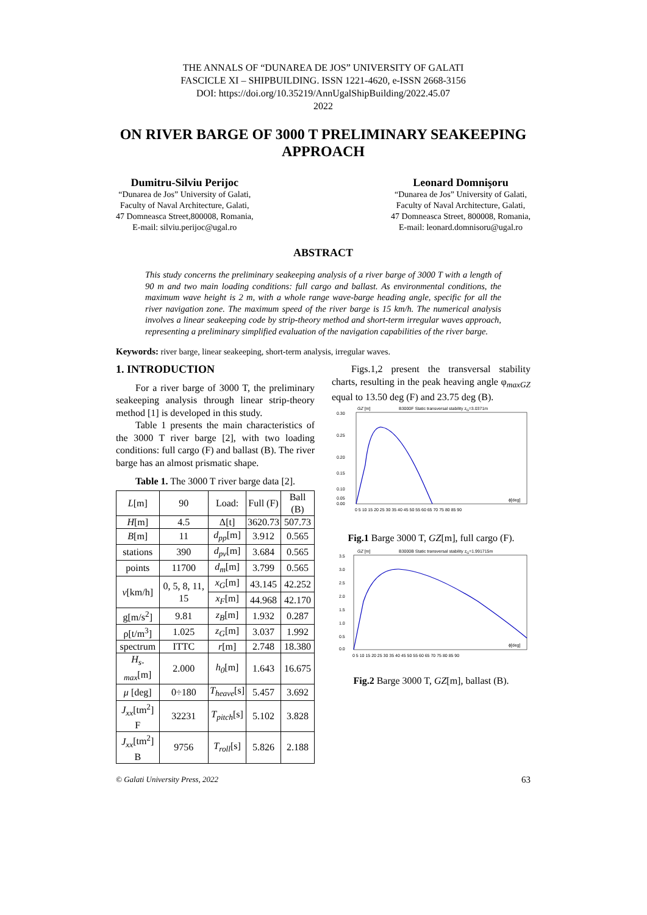THE ANNALS OF “DUNAREA DE JOS” UNIVERSITY OF GALATI
FASCICLE XI – SHIPBUILDING. ISSN 1221-4620, e-ISSN 2668-3156
DOI: https://doi.org/10.35219/AnnUgalShipBuilding/2022.45.07
2022
ON RIVER BARGE OF 3000 T PRELIMINARY SEAKEEPING APPROACH
Dumitru-Silviu Perijoc
“Dunarea de Jos” University of Galati,
Faculty of Naval Architecture, Galati,
47 Domneasca Street,800008, Romania,
E-mail: silviu.perijoc@ugal.ro
Leonard Domnişoru
“Dunarea de Jos” University of Galati,
Faculty of Naval Architecture, Galati,
47 Domneasca Street, 800008, Romania,
E-mail: leonard.domnisoru@ugal.ro
ABSTRACT
This study concerns the preliminary seakeeping analysis of a river barge of 3000 T with a length of 90 m and two main loading conditions: full cargo and ballast. As environmental conditions, the maximum wave height is 2 m, with a whole range wave-barge heading angle, specific for all the river navigation zone. The maximum speed of the river barge is 15 km/h. The numerical analysis involves a linear seakeeping code by strip-theory method and short-term irregular waves approach, representing a preliminary simplified evaluation of the navigation capabilities of the river barge.
Keywords: river barge, linear seakeeping, short-term analysis, irregular waves.
1. INTRODUCTION
For a river barge of 3000 T, the preliminary seakeeping analysis through linear strip-theory method [1] is developed in this study.
Table 1 presents the main characteristics of the 3000 T river barge [2], with two loading conditions: full cargo (F) and ballast (B). The river barge has an almost prismatic shape.
Table 1. The 3000 T river barge data [2].
| L [m] | 90 | Load: | Full (F) | Ball (B) |
| H [m] | 4.5 | Δ[t] | 3620.73 | 507.73 |
| B [m] | 11 | d<sub>pp</sub> [m] | 3.912 | 0.565 |
| stations | 390 | d<sub>pv</sub> [m] | 3.684 | 0.565 |
| points | 11700 | d<sub>m</sub> [m] | 3.799 | 0.565 |
| v [km/h] | 0, 5, 8, 11, 15 | x<sub>G</sub> [m] | 43.145 | 42.252 |
| | | x<sub>F</sub> [m] | 44.968 | 42.170 |
| g[m/s<sup>2</sup>] | 9.81 | z<sub>B</sub> [m] | 1.932 | 0.287 |
| ρ[t/m<sup>3</sup>] | 1.025 | z<sub>G</sub> [m] | 3.037 | 1.992 |
| spectrum | ITTC | r [m] | 2.748 | 18.380 |
| H<sub>s-max</sub> [m] | 2.000 | h<sub>0</sub> [m] | 1.643 | 16.675 |
| μ [deg] | 0÷180 | T<sub>heave</sub> [s] | 5.457 | 3.692 |
| J<sub>xx</sub> [tm<sup>2</sup>] F | 32231 | T<sub>pitch</sub> [s] | 5.102 | 3.828 |
| J<sub>xx</sub> [tm<sup>2</sup>] B | 9756 | T<sub>roll</sub> [s] | 5.826 | 2.188 |
Figs.1,2 present the transversal stability charts, resulting in the peak heaving angle φ<sub>maxGZ</sub> equal to 13.50 deg (F) and 23.75 deg (B).
GZ [m]
B3000F Static transversal stability zG=3.0371m
0.30
0.25
0.20
0.15
0.10
0.05
0.00
ɸ[deg]
0 5 10 15 20 25 30 35 40 45 50 55 60 65 70 75 80 85 90
Fig.1 Barge 3000 T, GZ[m], full cargo (F).
GZ [m]
B3000B Static transversal stability zG=1.991715m
3.5
3.0
2.5
2.0
1.5
1.0
0.5
0.0
ɸ[deg]
0 5 10 15 20 25 30 35 40 45 50 55 60 65 70 75 80 85 90
Fig.2 Barge 3000 T, GZ[m], ballast (B).
© Galati University Press, 2022 63